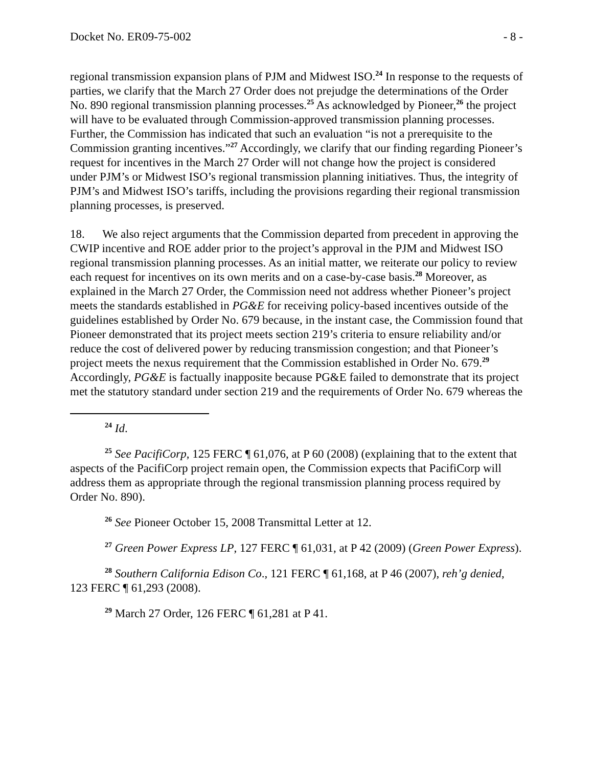Docket No. ER09-75-002 - 8 -
regional transmission expansion plans of PJM and Midwest ISO.<sup>24</sup> In response to the requests of parties, we clarify that the March 27 Order does not prejudge the determinations of the Order No. 890 regional transmission planning processes.<sup>25</sup> As acknowledged by Pioneer,<sup>26</sup> the project will have to be evaluated through Commission-approved transmission planning processes. Further, the Commission has indicated that such an evaluation “is not a prerequisite to the Commission granting incentives.”<sup>27</sup> Accordingly, we clarify that our finding regarding Pioneer’s request for incentives in the March 27 Order will not change how the project is considered under PJM’s or Midwest ISO’s regional transmission planning initiatives. Thus, the integrity of PJM’s and Midwest ISO’s tariffs, including the provisions regarding their regional transmission planning processes, is preserved.
18. We also reject arguments that the Commission departed from precedent in approving the CWIP incentive and ROE adder prior to the project’s approval in the PJM and Midwest ISO regional transmission planning processes. As an initial matter, we reiterate our policy to review each request for incentives on its own merits and on a case-by-case basis.<sup>28</sup> Moreover, as explained in the March 27 Order, the Commission need not address whether Pioneer’s project meets the standards established in PG&E for receiving policy-based incentives outside of the guidelines established by Order No. 679 because, in the instant case, the Commission found that Pioneer demonstrated that its project meets section 219’s criteria to ensure reliability and/or reduce the cost of delivered power by reducing transmission congestion; and that Pioneer’s project meets the nexus requirement that the Commission established in Order No. 679.<sup>29</sup> Accordingly, PG&E is factually inapposite because PG&E failed to demonstrate that its project met the statutory standard under section 219 and the requirements of Order No. 679 whereas the
<sup>24</sup> Id.
<sup>25</sup> See PacifiCorp, 125 FERC ¶ 61,076, at P 60 (2008) (explaining that to the extent that aspects of the PacifiCorp project remain open, the Commission expects that PacifiCorp will address them as appropriate through the regional transmission planning process required by Order No. 890).
<sup>26</sup> See Pioneer October 15, 2008 Transmittal Letter at 12.
<sup>27</sup> Green Power Express LP, 127 FERC ¶ 61,031, at P 42 (2009) (Green Power Express).
<sup>28</sup> Southern California Edison Co., 121 FERC ¶ 61,168, at P 46 (2007), reh’g denied, 123 FERC ¶ 61,293 (2008).
<sup>29</sup> March 27 Order, 126 FERC ¶ 61,281 at P 41.